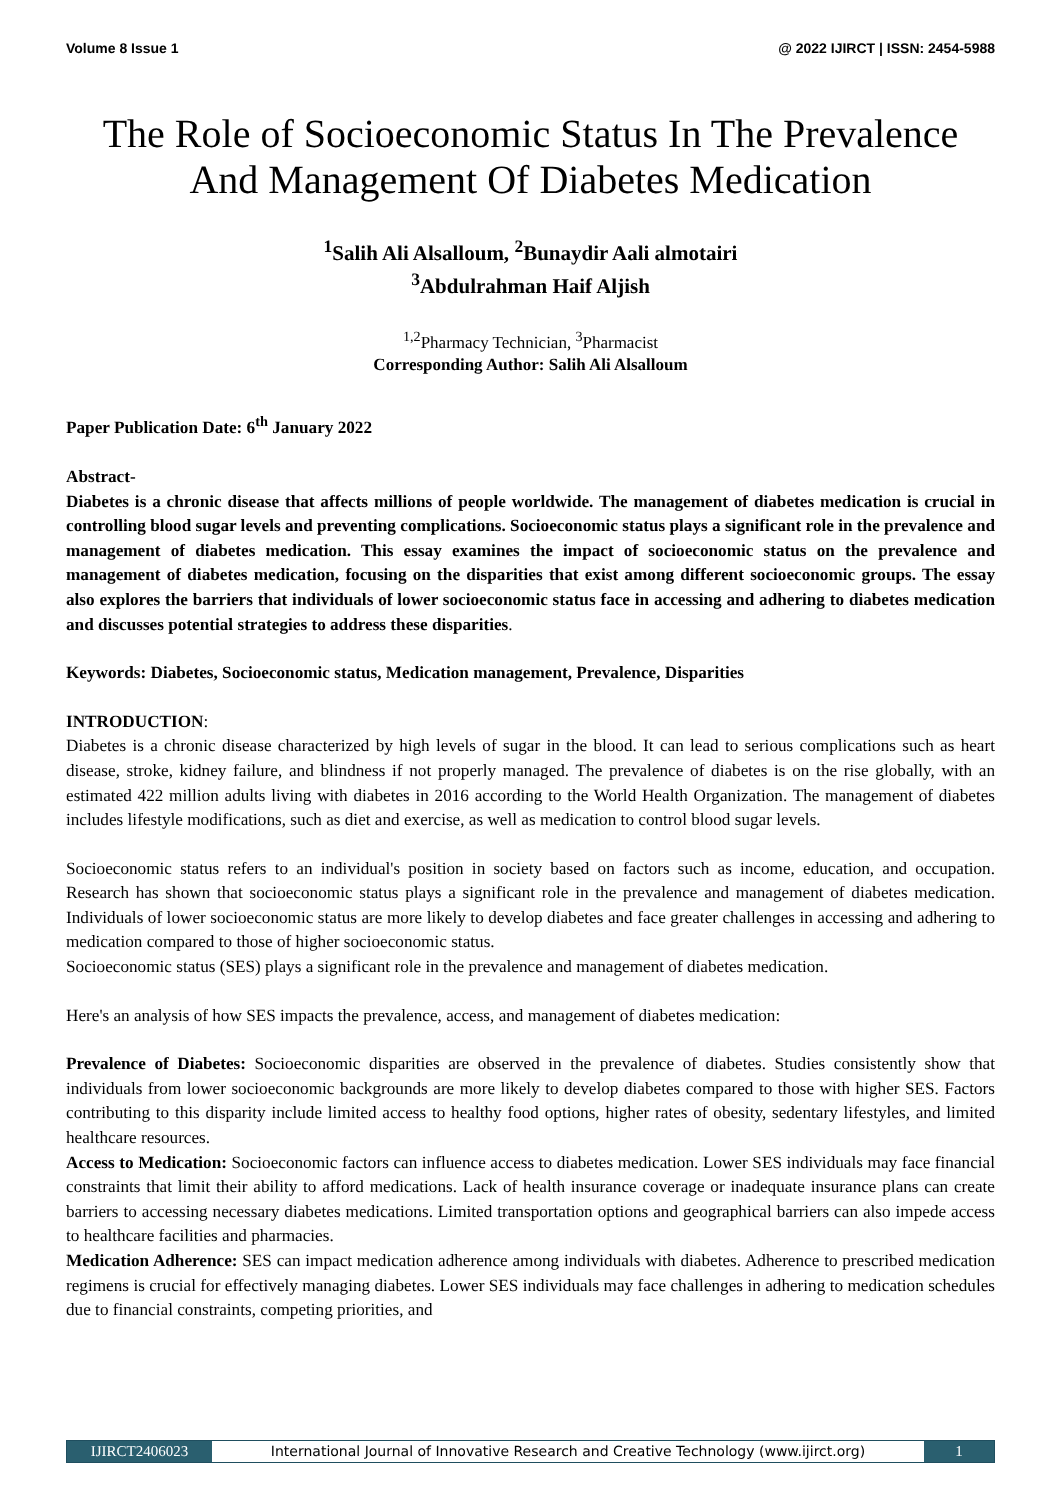Volume 8 Issue 1 @ 2022 IJIRCT | ISSN: 2454-5988
The Role of Socioeconomic Status In The Prevalence And Management Of Diabetes Medication
<sup>1</sup> Salih Ali Alsalloum, <sup>2</sup>Bunaydir Aali almotairi
<sup>3</sup> Abdulrahman Haif Aljish
<sup>1,2</sup>Pharmacy Technician, <sup>3</sup>Pharmacist
Corresponding Author: Salih Ali Alsalloum
Paper Publication Date: 6<sup>th</sup> January 2022
Abstract-
Diabetes is a chronic disease that affects millions of people worldwide. The management of diabetes medication is crucial in controlling blood sugar levels and preventing complications. Socioeconomic status plays a significant role in the prevalence and management of diabetes medication. This essay examines the impact of socioeconomic status on the prevalence and management of diabetes medication, focusing on the disparities that exist among different socioeconomic groups. The essay also explores the barriers that individuals of lower socioeconomic status face in accessing and adhering to diabetes medication and discusses potential strategies to address these disparities.
Keywords: Diabetes, Socioeconomic status, Medication management, Prevalence, Disparities
INTRODUCTION:
Diabetes is a chronic disease characterized by high levels of sugar in the blood. It can lead to serious complications such as heart disease, stroke, kidney failure, and blindness if not properly managed. The prevalence of diabetes is on the rise globally, with an estimated 422 million adults living with diabetes in 2016 according to the World Health Organization. The management of diabetes includes lifestyle modifications, such as diet and exercise, as well as medication to control blood sugar levels.
Socioeconomic status refers to an individual's position in society based on factors such as income, education, and occupation. Research has shown that socioeconomic status plays a significant role in the prevalence and management of diabetes medication. Individuals of lower socioeconomic status are more likely to develop diabetes and face greater challenges in accessing and adhering to medication compared to those of higher socioeconomic status.
Socioeconomic status (SES) plays a significant role in the prevalence and management of diabetes medication.
Here's an analysis of how SES impacts the prevalence, access, and management of diabetes medication:
Prevalence of Diabetes: Socioeconomic disparities are observed in the prevalence of diabetes. Studies consistently show that individuals from lower socioeconomic backgrounds are more likely to develop diabetes compared to those with higher SES. Factors contributing to this disparity include limited access to healthy food options, higher rates of obesity, sedentary lifestyles, and limited healthcare resources.
Access to Medication: Socioeconomic factors can influence access to diabetes medication. Lower SES individuals may face financial constraints that limit their ability to afford medications. Lack of health insurance coverage or inadequate insurance plans can create barriers to accessing necessary diabetes medications. Limited transportation options and geographical barriers can also impede access to healthcare facilities and pharmacies.
Medication Adherence: SES can impact medication adherence among individuals with diabetes. Adherence to prescribed medication regimens is crucial for effectively managing diabetes. Lower SES individuals may face challenges in adhering to medication schedules due to financial constraints, competing priorities, and
IJIRCT2406023 International Journal of Innovative Research and Creative Technology (www.ijirct.org)
1